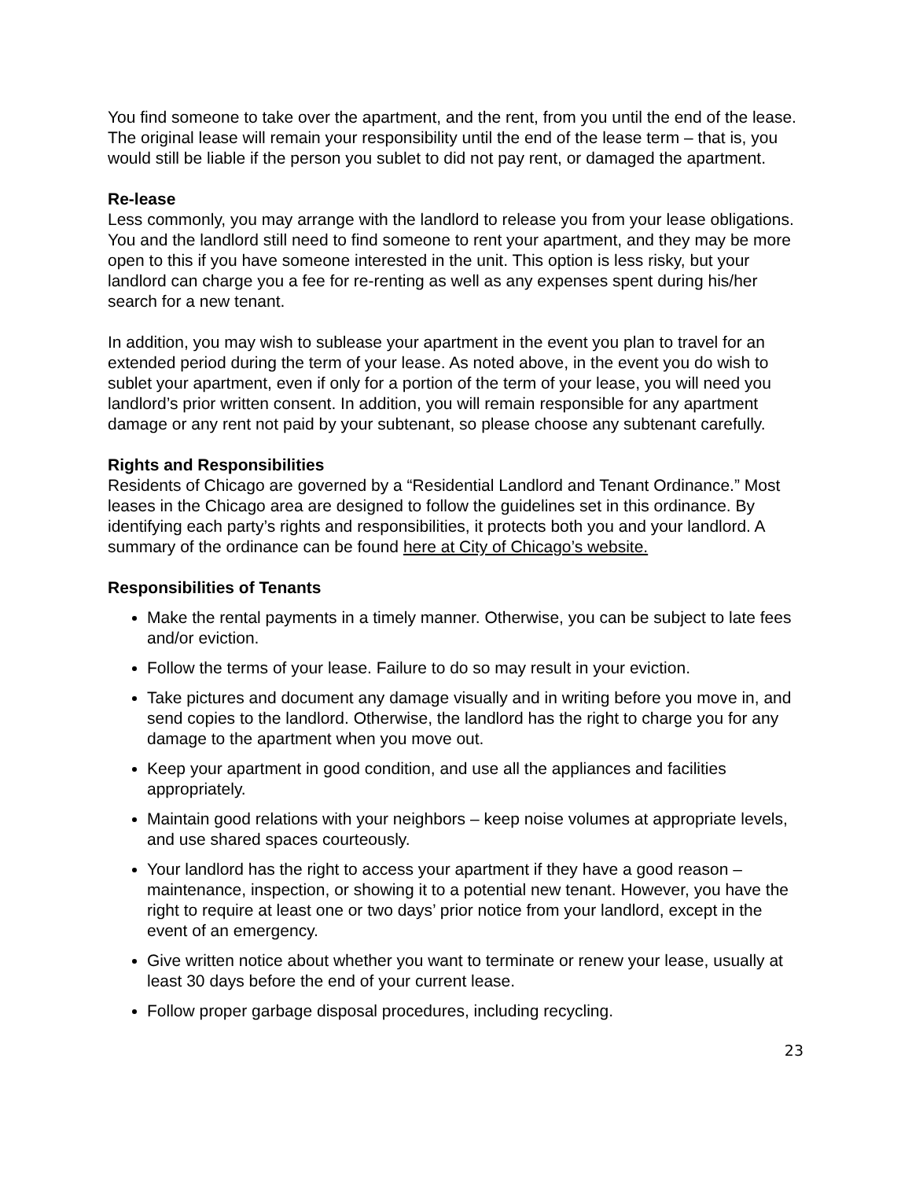You find someone to take over the apartment, and the rent, from you until the end of the lease. The original lease will remain your responsibility until the end of the lease term – that is, you would still be liable if the person you sublet to did not pay rent, or damaged the apartment.
Re-lease
Less commonly, you may arrange with the landlord to release you from your lease obligations. You and the landlord still need to find someone to rent your apartment, and they may be more open to this if you have someone interested in the unit. This option is less risky, but your landlord can charge you a fee for re-renting as well as any expenses spent during his/her search for a new tenant.
In addition, you may wish to sublease your apartment in the event you plan to travel for an extended period during the term of your lease. As noted above, in the event you do wish to sublet your apartment, even if only for a portion of the term of your lease, you will need you landlord’s prior written consent. In addition, you will remain responsible for any apartment damage or any rent not paid by your subtenant, so please choose any subtenant carefully.
Rights and Responsibilities
Residents of Chicago are governed by a “Residential Landlord and Tenant Ordinance.” Most leases in the Chicago area are designed to follow the guidelines set in this ordinance. By identifying each party’s rights and responsibilities, it protects both you and your landlord. A summary of the ordinance can be found here at City of Chicago’s website.
Responsibilities of Tenants
Make the rental payments in a timely manner. Otherwise, you can be subject to late fees and/or eviction.
Follow the terms of your lease. Failure to do so may result in your eviction.
Take pictures and document any damage visually and in writing before you move in, and send copies to the landlord. Otherwise, the landlord has the right to charge you for any damage to the apartment when you move out.
Keep your apartment in good condition, and use all the appliances and facilities appropriately.
Maintain good relations with your neighbors – keep noise volumes at appropriate levels, and use shared spaces courteously.
Your landlord has the right to access your apartment if they have a good reason – maintenance, inspection, or showing it to a potential new tenant. However, you have the right to require at least one or two days’ prior notice from your landlord, except in the event of an emergency.
Give written notice about whether you want to terminate or renew your lease, usually at least 30 days before the end of your current lease.
Follow proper garbage disposal procedures, including recycling.
23